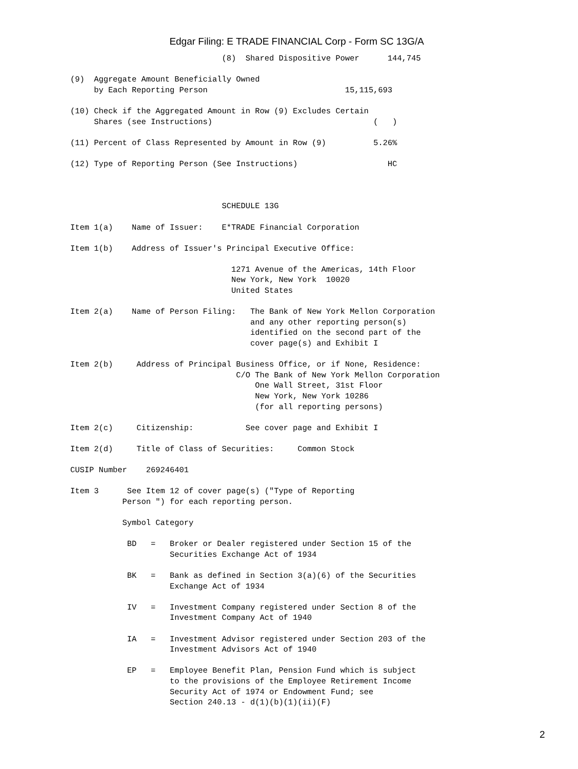Edgar Filing: E TRADE FINANCIAL Corp - Form SC 13G/A
                                (8)  Shared Dispositive Power      144,745

(9)  Aggregate Amount Beneficially Owned
     by Each Reporting Person                             15,115,693

(10) Check if the Aggregated Amount in Row (9) Excludes Certain
     Shares (see Instructions)                                  (   )

(11) Percent of Class Represented by Amount in Row (9)          5.26%

(12) Type of Reporting Person (See Instructions)                   HC



                                SCHEDULE 13G

Item 1(a)    Name of Issuer:    E*TRADE Financial Corporation

Item 1(b)    Address of Issuer's Principal Executive Office:

                                  1271 Avenue of the Americas, 14th Floor
                                  New York, New York  10020
                                  United States

Item 2(a)    Name of Person Filing:   The Bank of New York Mellon Corporation
                                      and any other reporting person(s)
                                      identified on the second part of the
                                      cover page(s) and Exhibit I

Item 2(b)     Address of Principal Business Office, or if None, Residence:
                                   C/O The Bank of New York Mellon Corporation
                                       One Wall Street, 31st Floor
                                       New York, New York 10286
                                       (for all reporting persons)

Item 2(c)     Citizenship:           See cover page and Exhibit I

Item 2(d)     Title of Class of Securities:     Common Stock

CUSIP Number    269246401

Item 3      See Item 12 of cover page(s) ("Type of Reporting
           Person ") for each reporting person.

           Symbol Category

            BD   =   Broker or Dealer registered under Section 15 of the
                     Securities Exchange Act of 1934

            BK   =   Bank as defined in Section 3(a)(6) of the Securities
                     Exchange Act of 1934

            IV   =   Investment Company registered under Section 8 of the
                     Investment Company Act of 1940

            IA   =   Investment Advisor registered under Section 203 of the
                     Investment Advisors Act of 1940

            EP   =   Employee Benefit Plan, Pension Fund which is subject
                     to the provisions of the Employee Retirement Income
                     Security Act of 1974 or Endowment Fund; see
                     Section 240.13 - d(1)(b)(1)(ii)(F)
2